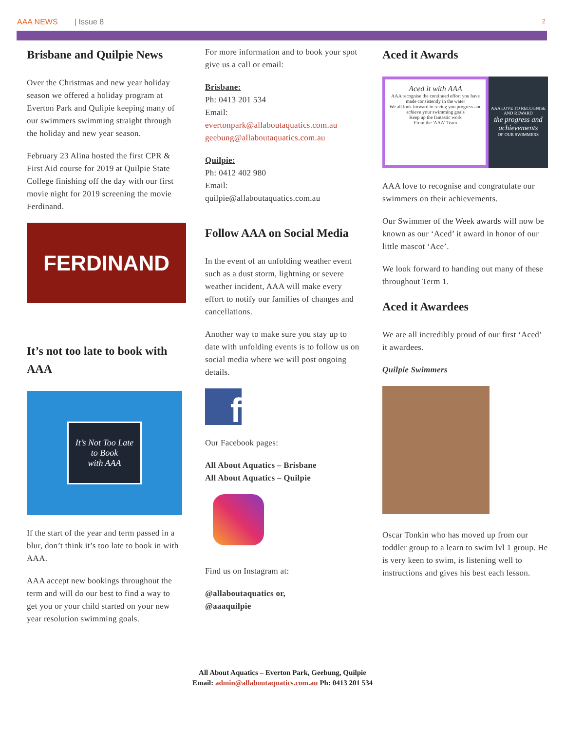AAA NEWS | Issue 8 2
Brisbane and Quilpie News
Over the Christmas and new year holiday season we offered a holiday program at Everton Park and Qulipie keeping many of our swimmers swimming straight through the holiday and new year season.
February 23 Alina hosted the first CPR & First Aid course for 2019 at Quilpie State College finishing off the day with our first movie night for 2019 screening the movie Ferdinand.
FERDINAND
It’s not too late to book with AAA
It’s Not Too Late
to Book
with AAA
If the start of the year and term passed in a blur, don’t think it’s too late to book in with AAA.
AAA accept new bookings throughout the term and will do our best to find a way to get you or your child started on your new year resolution swimming goals.
For more information and to book your spot give us a call or email:
Brisbane:
Ph: 0413 201 534
Email:
evertonpark@allaboutaquatics.com.au
geebung@allaboutaquatics.com.au
Quilpie:
Ph: 0412 402 980
Email:
quilpie@allaboutaquatics.com.au
Follow AAA on Social Media
In the event of an unfolding weather event such as a dust storm, lightning or severe weather incident, AAA will make every effort to notify our families of changes and cancellations.
Another way to make sure you stay up to date with unfolding events is to follow us on social media where we will post ongoing details.
f
Our Facebook pages:
All About Aquatics – Brisbane
All About Aquatics – Quilpie
Find us on Instagram at:
@allaboutaquatics or,
@aaaquilpie
Aced it Awards
Aced it with AAA
AAA recognise the continued effort you have made consistently in the water
We all look forward to seeing you progress and achieve your swimming goals
Keep up the fantastic work
From the 'AAA' Team
AAA LOVE TO RECOGNISE AND REWARD
the progress and achievements
OF OUR SWIMMERS
AAA love to recognise and congratulate our swimmers on their achievements.
Our Swimmer of the Week awards will now be known as our ‘Aced’ it award in honor of our little mascot ‘Ace’.
We look forward to handing out many of these throughout Term 1.
Aced it Awardees
We are all incredibly proud of our first ‘Aced’ it awardees.
Quilpie Swimmers
Oscar Tonkin who has moved up from our toddler group to a learn to swim lvl 1 group. He is very keen to swim, is listening well to instructions and gives his best each lesson.
All About Aquatics – Everton Park, Geebung, Quilpie
Email: admin@allaboutaquatics.com.au Ph: 0413 201 534